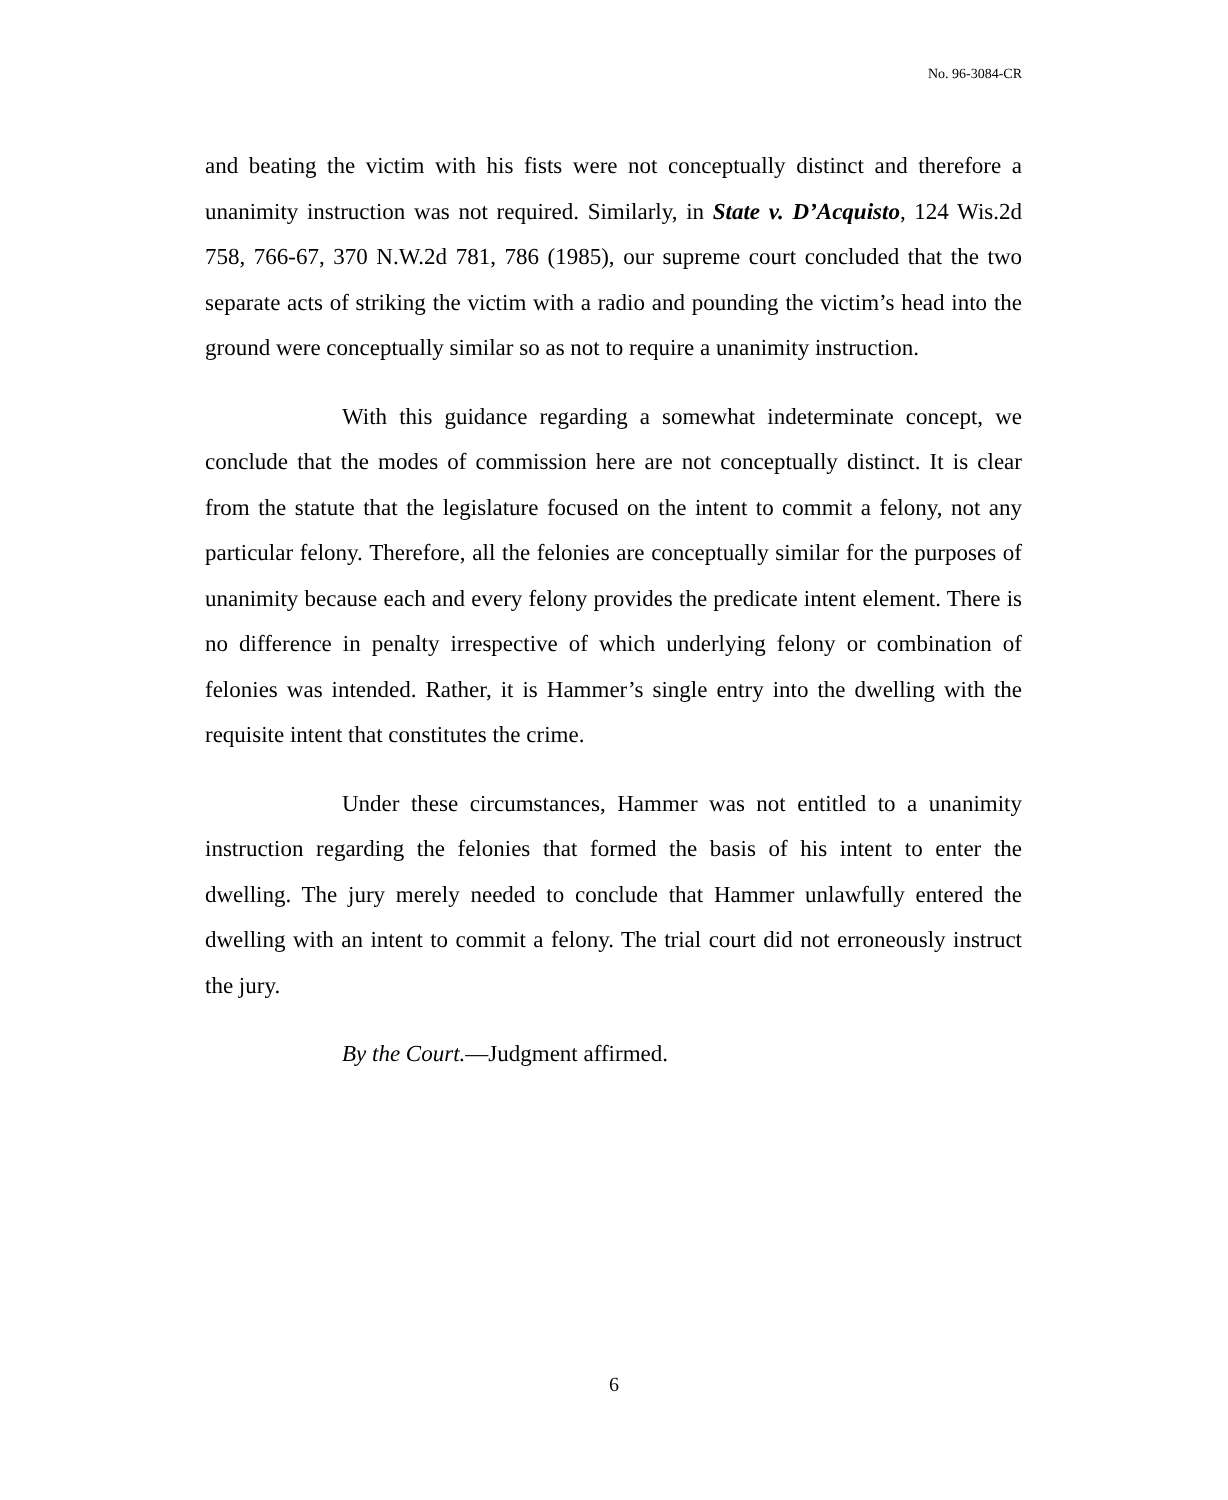No. 96-3084-CR
and beating the victim with his fists were not conceptually distinct and therefore a unanimity instruction was not required. Similarly, in State v. D’Acquisto, 124 Wis.2d 758, 766-67, 370 N.W.2d 781, 786 (1985), our supreme court concluded that the two separate acts of striking the victim with a radio and pounding the victim’s head into the ground were conceptually similar so as not to require a unanimity instruction.
With this guidance regarding a somewhat indeterminate concept, we conclude that the modes of commission here are not conceptually distinct. It is clear from the statute that the legislature focused on the intent to commit a felony, not any particular felony. Therefore, all the felonies are conceptually similar for the purposes of unanimity because each and every felony provides the predicate intent element. There is no difference in penalty irrespective of which underlying felony or combination of felonies was intended. Rather, it is Hammer’s single entry into the dwelling with the requisite intent that constitutes the crime.
Under these circumstances, Hammer was not entitled to a unanimity instruction regarding the felonies that formed the basis of his intent to enter the dwelling. The jury merely needed to conclude that Hammer unlawfully entered the dwelling with an intent to commit a felony. The trial court did not erroneously instruct the jury.
By the Court.—Judgment affirmed.
6